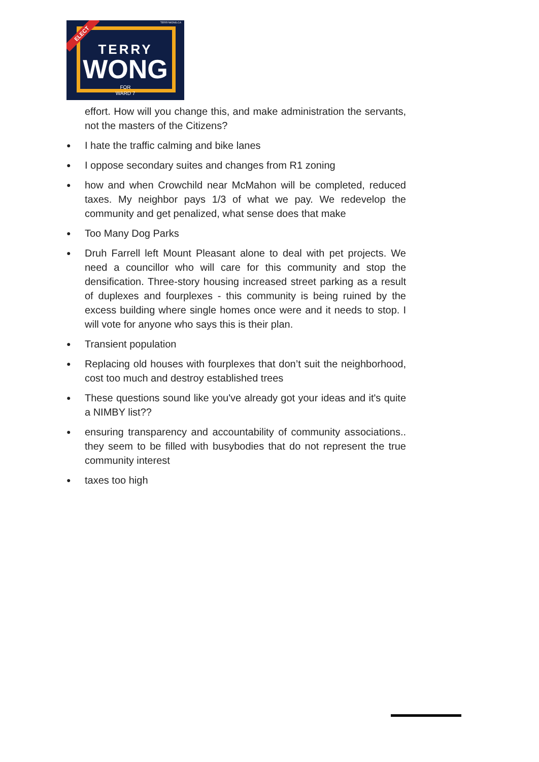TERRYWONG.CA
ELECT
TERRY
WONG
FOR
WARD 7
effort. How will you change this, and make administration the servants, not the masters of the Citizens?
● I hate the traffic calming and bike lanes
● I oppose secondary suites and changes from R1 zoning
● how and when Crowchild near McMahon will be completed, reduced taxes. My neighbor pays 1/3 of what we pay. We redevelop the community and get penalized, what sense does that make
● Too Many Dog Parks
● Druh Farrell left Mount Pleasant alone to deal with pet projects. We need a councillor who will care for this community and stop the densification. Three-story housing increased street parking as a result of duplexes and fourplexes - this community is being ruined by the excess building where single homes once were and it needs to stop. I will vote for anyone who says this is their plan.
● Transient population
● Replacing old houses with fourplexes that don’t suit the neighborhood, cost too much and destroy established trees
● These questions sound like you've already got your ideas and it's quite a NIMBY list??
● ensuring transparency and accountability of community associations.. they seem to be filled with busybodies that do not represent the true community interest
● taxes too high